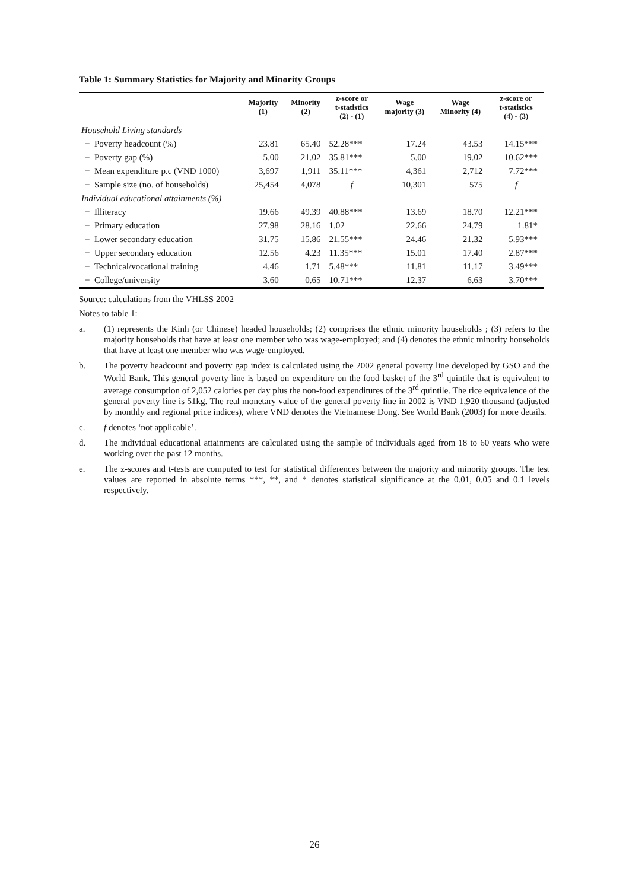Table 1: Summary Statistics for Majority and Minority Groups
| | Majority (1) | Minority (2) | z-score or t-statistics (2) - (1) | Wage majority (3) | Wage Minority (4) | z-score or t-statistics (4) - (3) |
| --- | --- | --- | --- | --- | --- | --- |
| Household Living standards | | | | | | |
| − Poverty headcount (%) | 23.81 | 65.40 | 52.28*** | 17.24 | 43.53 | 14.15*** |
| − Poverty gap (%) | 5.00 | 21.02 | 35.81*** | 5.00 | 19.02 | 10.62*** |
| − Mean expenditure p.c (VND 1000) | 3,697 | 1,911 | 35.11*** | 4,361 | 2,712 | 7.72*** |
| − Sample size (no. of households) | 25,454 | 4,078 | f | 10,301 | 575 | f |
| Individual educational attainments (%) | | | | | | |
| − Illiteracy | 19.66 | 49.39 | 40.88*** | 13.69 | 18.70 | 12.21*** |
| − Primary education | 27.98 | 28.16 | 1.02 | 22.66 | 24.79 | 1.81* |
| − Lower secondary education | 31.75 | 15.86 | 21.55*** | 24.46 | 21.32 | 5.93*** |
| − Upper secondary education | 12.56 | 4.23 | 11.35*** | 15.01 | 17.40 | 2.87*** |
| − Technical/vocational training | 4.46 | 1.71 | 5.48*** | 11.81 | 11.17 | 3.49*** |
| − College/university | 3.60 | 0.65 | 10.71*** | 12.37 | 6.63 | 3.70*** |
Source: calculations from the VHLSS 2002
Notes to table 1:
a. (1) represents the Kinh (or Chinese) headed households; (2) comprises the ethnic minority households ; (3) refers to the majority households that have at least one member who was wage-employed; and (4) denotes the ethnic minority households that have at least one member who was wage-employed.
b. The poverty headcount and poverty gap index is calculated using the 2002 general poverty line developed by GSO and the World Bank. This general poverty line is based on expenditure on the food basket of the 3<sup>rd</sup> quintile that is equivalent to average consumption of 2,052 calories per day plus the non-food expenditures of the 3<sup>rd</sup> quintile. The rice equivalence of the general poverty line is 51kg. The real monetary value of the general poverty line in 2002 is VND 1,920 thousand (adjusted by monthly and regional price indices), where VND denotes the Vietnamese Dong. See World Bank (2003) for more details.
c. f denotes ‘not applicable’.
d. The individual educational attainments are calculated using the sample of individuals aged from 18 to 60 years who were working over the past 12 months.
e. The z-scores and t-tests are computed to test for statistical differences between the majority and minority groups. The test values are reported in absolute terms ***, **, and * denotes statistical significance at the 0.01, 0.05 and 0.1 levels respectively.
26